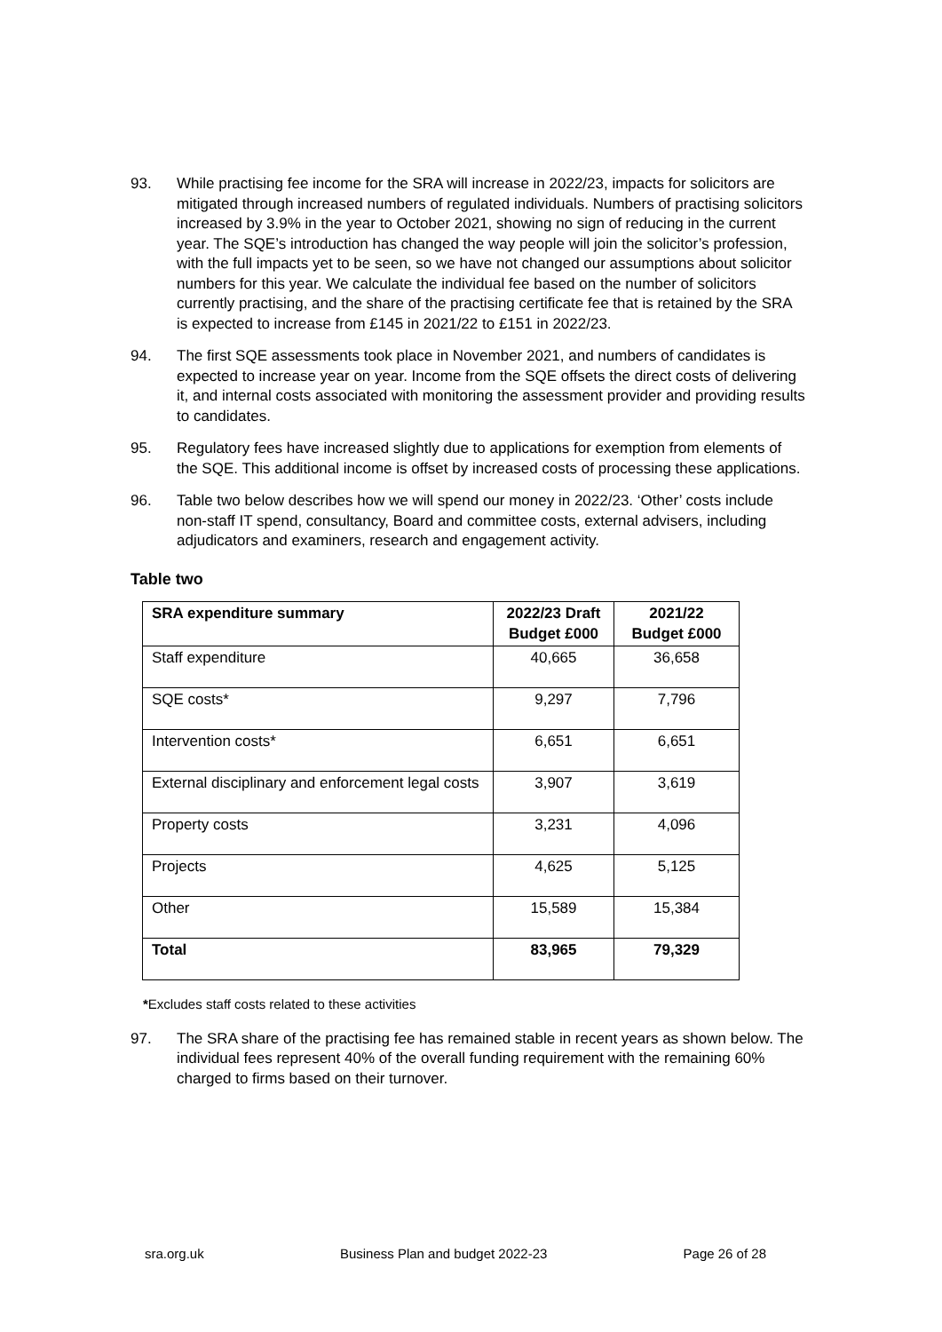93. While practising fee income for the SRA will increase in 2022/23, impacts for solicitors are mitigated through increased numbers of regulated individuals. Numbers of practising solicitors increased by 3.9% in the year to October 2021, showing no sign of reducing in the current year. The SQE’s introduction has changed the way people will join the solicitor’s profession, with the full impacts yet to be seen, so we have not changed our assumptions about solicitor numbers for this year. We calculate the individual fee based on the number of solicitors currently practising, and the share of the practising certificate fee that is retained by the SRA is expected to increase from £145 in 2021/22 to £151 in 2022/23.
94. The first SQE assessments took place in November 2021, and numbers of candidates is expected to increase year on year. Income from the SQE offsets the direct costs of delivering it, and internal costs associated with monitoring the assessment provider and providing results to candidates.
95. Regulatory fees have increased slightly due to applications for exemption from elements of the SQE. This additional income is offset by increased costs of processing these applications.
96. Table two below describes how we will spend our money in 2022/23. ‘Other’ costs include non-staff IT spend, consultancy, Board and committee costs, external advisers, including adjudicators and examiners, research and engagement activity.
Table two
| SRA expenditure summary | 2022/23 Draft Budget £000 | 2021/22 Budget £000 |
| --- | --- | --- |
| Staff expenditure | 40,665 | 36,658 |
| SQE costs* | 9,297 | 7,796 |
| Intervention costs* | 6,651 | 6,651 |
| External disciplinary and enforcement legal costs | 3,907 | 3,619 |
| Property costs | 3,231 | 4,096 |
| Projects | 4,625 | 5,125 |
| Other | 15,589 | 15,384 |
| Total | 83,965 | 79,329 |
*Excludes staff costs related to these activities
97. The SRA share of the practising fee has remained stable in recent years as shown below. The individual fees represent 40% of the overall funding requirement with the remaining 60% charged to firms based on their turnover.
sra.org.uk Business Plan and budget 2022-23 Page 26 of 28